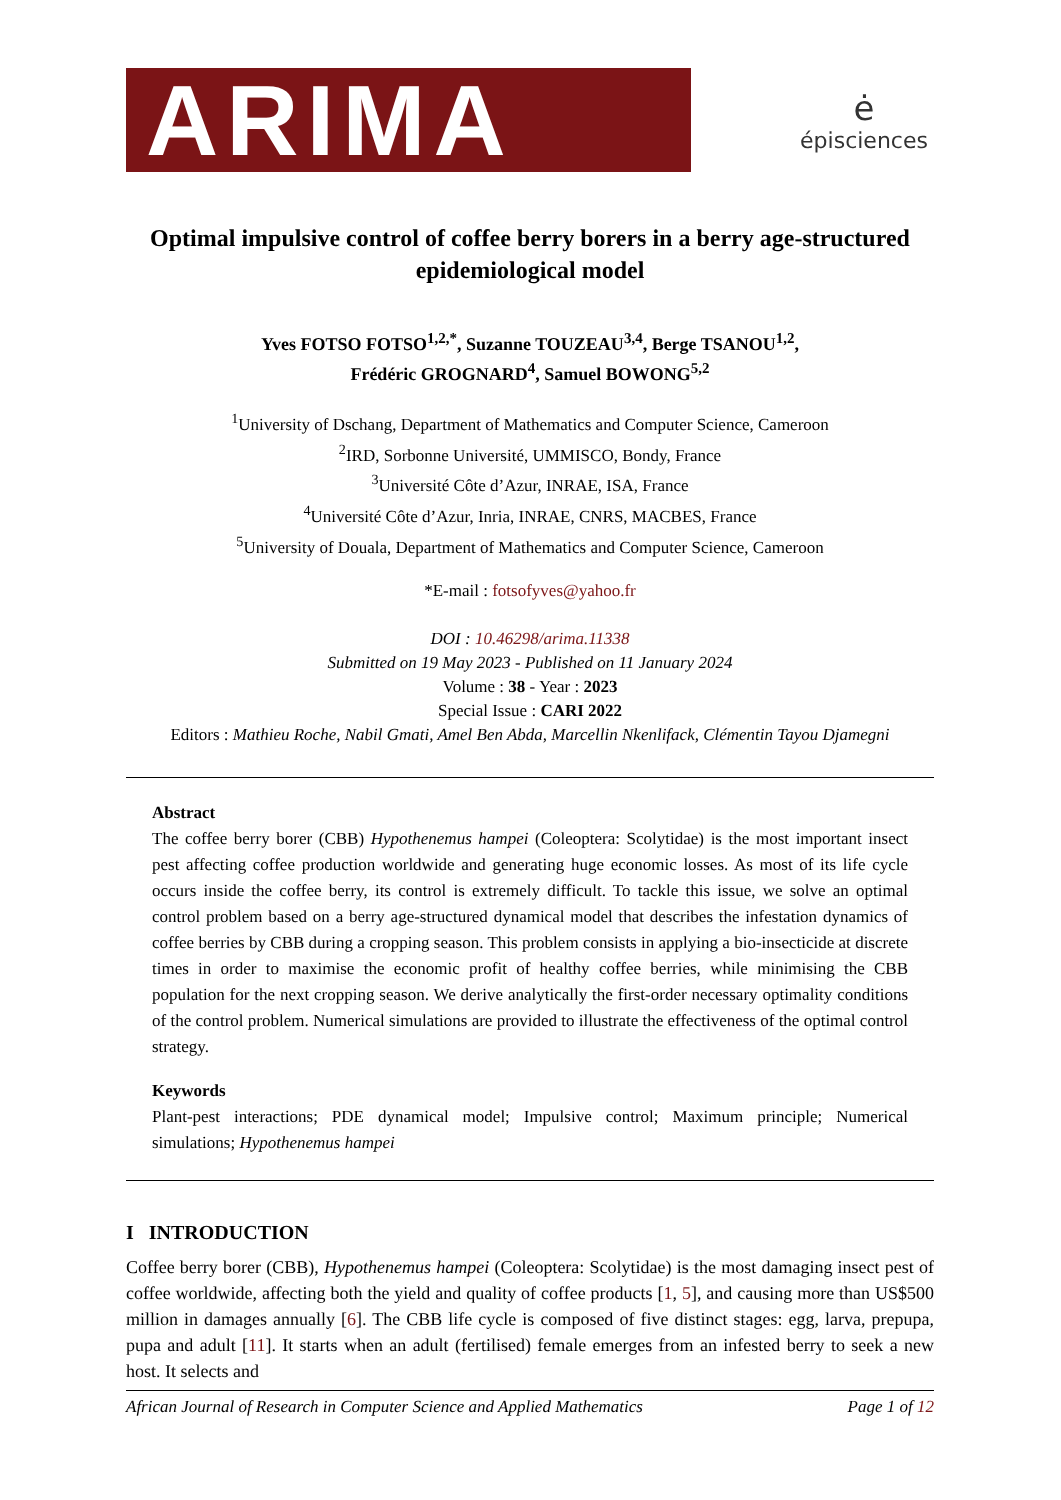ARIMA
ė
épisciences
Optimal impulsive control of coffee berry borers in a berry age-structured epidemiological model
Yves FOTSO FOTSO<sup>1,2,*</sup>, Suzanne TOUZEAU<sup>3,4</sup>, Berge TSANOU<sup>1,2</sup>,
Frédéric GROGNARD<sup>4</sup>, Samuel BOWONG<sup>5,2</sup>
<sup>1</sup> University of Dschang, Department of Mathematics and Computer Science, Cameroon
<sup>2</sup> IRD, Sorbonne Université, UMMISCO, Bondy, France
<sup>3</sup> Université Côte d’Azur, INRAE, ISA, France
<sup>4</sup> Université Côte d’Azur, Inria, INRAE, CNRS, MACBES, France
<sup>5</sup> University of Douala, Department of Mathematics and Computer Science, Cameroon
*E-mail : fotsofyves@yahoo.fr
DOI : 10.46298/arima.11338
Submitted on 19 May 2023 - Published on 11 January 2024
Volume : 38 - Year : 2023
Special Issue : CARI 2022
Editors : Mathieu Roche, Nabil Gmati, Amel Ben Abda, Marcellin Nkenlifack, Clémentin Tayou Djamegni
Abstract
The coffee berry borer (CBB) Hypothenemus hampei (Coleoptera: Scolytidae) is the most important insect pest affecting coffee production worldwide and generating huge economic losses. As most of its life cycle occurs inside the coffee berry, its control is extremely difficult. To tackle this issue, we solve an optimal control problem based on a berry age-structured dynamical model that describes the infestation dynamics of coffee berries by CBB during a cropping season. This problem consists in applying a bio-insecticide at discrete times in order to maximise the economic profit of healthy coffee berries, while minimising the CBB population for the next cropping season. We derive analytically the first-order necessary optimality conditions of the control problem. Numerical simulations are provided to illustrate the effectiveness of the optimal control strategy.
Keywords
Plant-pest interactions; PDE dynamical model; Impulsive control; Maximum principle; Numerical simulations; Hypothenemus hampei
I INTRODUCTION
Coffee berry borer (CBB), Hypothenemus hampei (Coleoptera: Scolytidae) is the most damaging insect pest of coffee worldwide, affecting both the yield and quality of coffee products [1, 5], and causing more than US$500 million in damages annually [6]. The CBB life cycle is composed of five distinct stages: egg, larva, prepupa, pupa and adult [11]. It starts when an adult (fertilised) female emerges from an infested berry to seek a new host. It selects and
African Journal of Research in Computer Science and Applied Mathematics Page 1 of 12